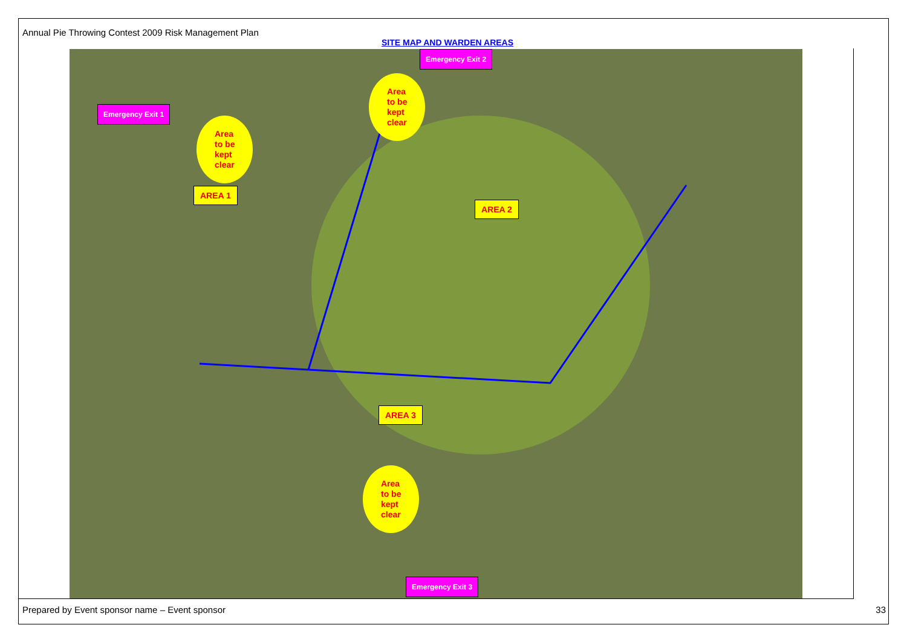Annual Pie Throwing Contest 2009 Risk Management Plan
SITE MAP AND WARDEN AREAS
Emergency Exit 1
Emergency Exit 2
Emergency Exit 3
Area
to be
kept
clear
Area
to be
kept
clear
Area
to be
kept
clear
AREA 1
AREA 2
AREA 3
Prepared by Event sponsor name – Event sponsor
33